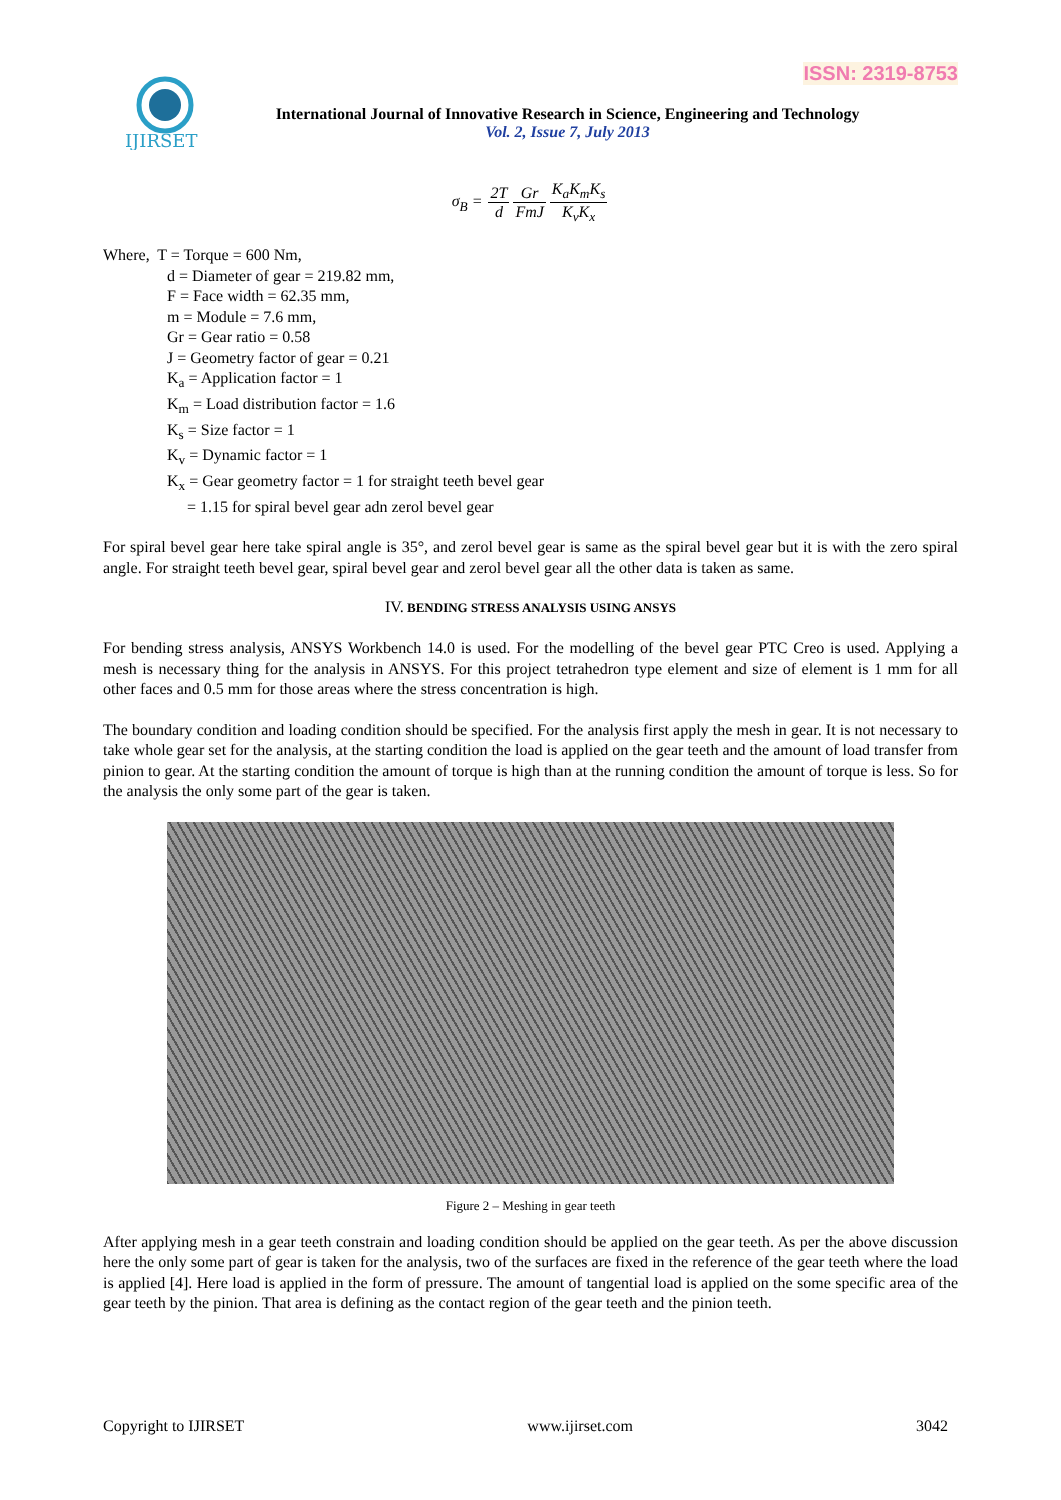ISSN: 2319-8753
IJIRSET
International Journal of Innovative Research in Science, Engineering and Technology
Vol. 2, Issue 7, July 2013
σ<sub>B</sub> = 2T d Gr FmJ K<sub>a</sub>K<sub>m</sub>K<sub>s</sub> K<sub>v</sub>K<sub>x</sub>
Where, T = Torque = 600 Nm,
d = Diameter of gear = 219.82 mm,
F = Face width = 62.35 mm,
m = Module = 7.6 mm,
Gr = Gear ratio = 0.58
J = Geometry factor of gear = 0.21
K<sub>a</sub> = Application factor = 1
K<sub>m</sub> = Load distribution factor = 1.6
K<sub>s</sub> = Size factor = 1
K<sub>v</sub> = Dynamic factor = 1
K<sub>x</sub> = Gear geometry factor = 1 for straight teeth bevel gear
= 1.15 for spiral bevel gear adn zerol bevel gear
For spiral bevel gear here take spiral angle is 35°, and zerol bevel gear is same as the spiral bevel gear but it is with the zero spiral angle. For straight teeth bevel gear, spiral bevel gear and zerol bevel gear all the other data is taken as same.
IV. BENDING STRESS ANALYSIS USING ANSYS
For bending stress analysis, ANSYS Workbench 14.0 is used. For the modelling of the bevel gear PTC Creo is used. Applying a mesh is necessary thing for the analysis in ANSYS. For this project tetrahedron type element and size of element is 1 mm for all other faces and 0.5 mm for those areas where the stress concentration is high.
The boundary condition and loading condition should be specified. For the analysis first apply the mesh in gear. It is not necessary to take whole gear set for the analysis, at the starting condition the load is applied on the gear teeth and the amount of load transfer from pinion to gear. At the starting condition the amount of torque is high than at the running condition the amount of torque is less. So for the analysis the only some part of the gear is taken.
Figure 2 – Meshing in gear teeth
After applying mesh in a gear teeth constrain and loading condition should be applied on the gear teeth. As per the above discussion here the only some part of gear is taken for the analysis, two of the surfaces are fixed in the reference of the gear teeth where the load is applied [4]. Here load is applied in the form of pressure. The amount of tangential load is applied on the some specific area of the gear teeth by the pinion. That area is defining as the contact region of the gear teeth and the pinion teeth.
Copyright to IJIRSET www.ijirset.com 3042